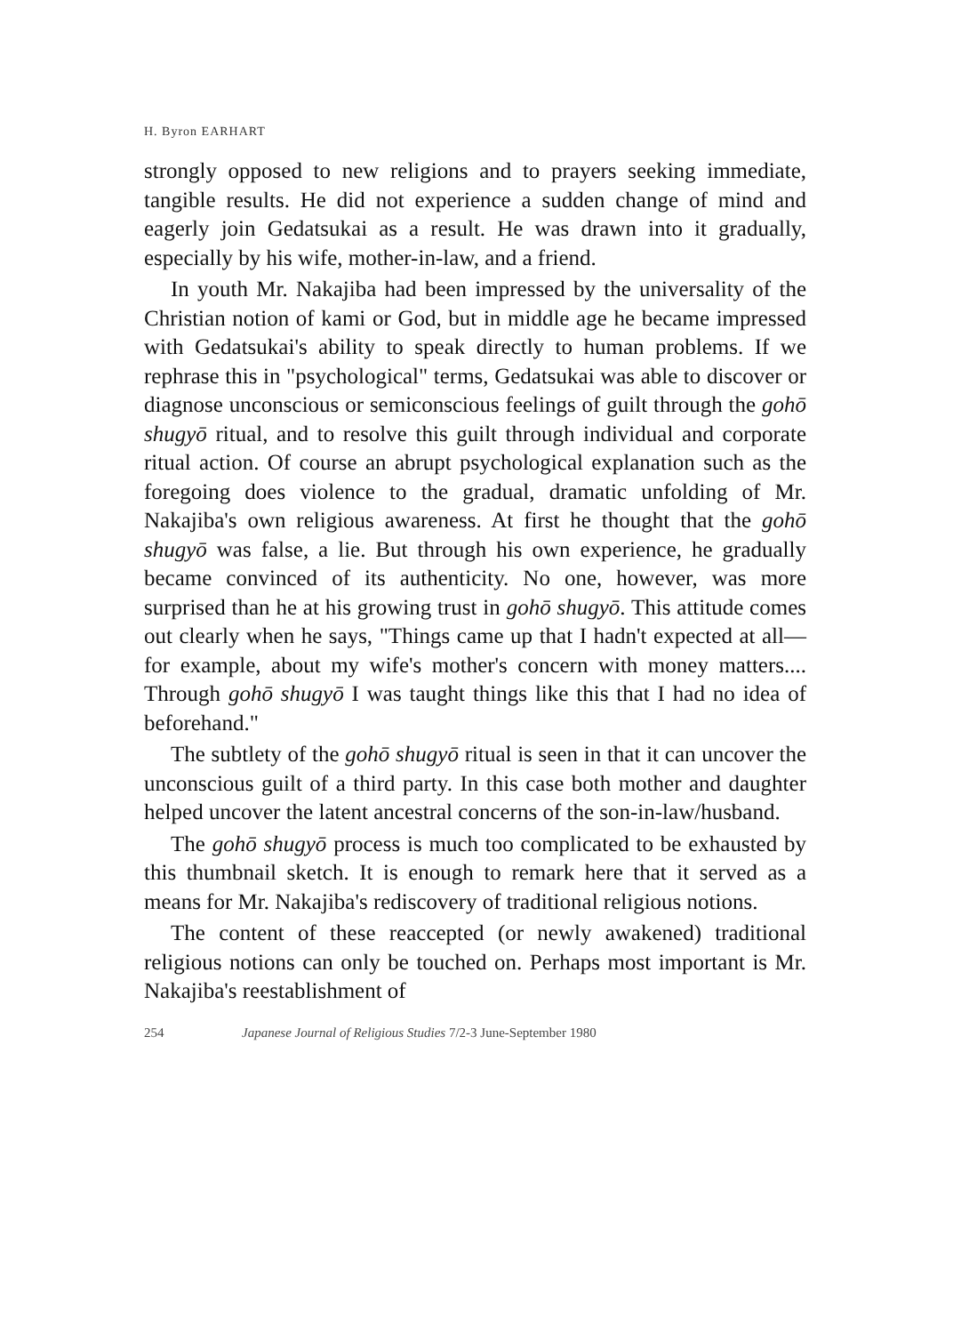H. Byron EARHART
strongly opposed to new religions and to prayers seeking immediate, tangible results. He did not experience a sudden change of mind and eagerly join Gedatsukai as a result. He was drawn into it gradually, especially by his wife, mother-in-law, and a friend.
In youth Mr. Nakajiba had been impressed by the universality of the Christian notion of kami or God, but in middle age he became impressed with Gedatsukai's ability to speak directly to human problems. If we rephrase this in "psychological" terms, Gedatsukai was able to discover or diagnose unconscious or semiconscious feelings of guilt through the gohō shugyō ritual, and to resolve this guilt through individual and corporate ritual action. Of course an abrupt psychological explanation such as the foregoing does violence to the gradual, dramatic unfolding of Mr. Nakajiba's own religious awareness. At first he thought that the gohō shugyō was false, a lie. But through his own experience, he gradually became convinced of its authenticity. No one, however, was more surprised than he at his growing trust in gohō shugyō. This attitude comes out clearly when he says, "Things came up that I hadn't expected at all—for example, about my wife's mother's concern with money matters.... Through gohō shugyō I was taught things like this that I had no idea of beforehand."
The subtlety of the gohō shugyō ritual is seen in that it can uncover the unconscious guilt of a third party. In this case both mother and daughter helped uncover the latent ancestral concerns of the son-in-law/husband.
The gohō shugyō process is much too complicated to be exhausted by this thumbnail sketch. It is enough to remark here that it served as a means for Mr. Nakajiba's rediscovery of traditional religious notions.
The content of these reaccepted (or newly awakened) traditional religious notions can only be touched on. Perhaps most important is Mr. Nakajiba's reestablishment of
254 Japanese Journal of Religious Studies 7/2-3 June-September 1980